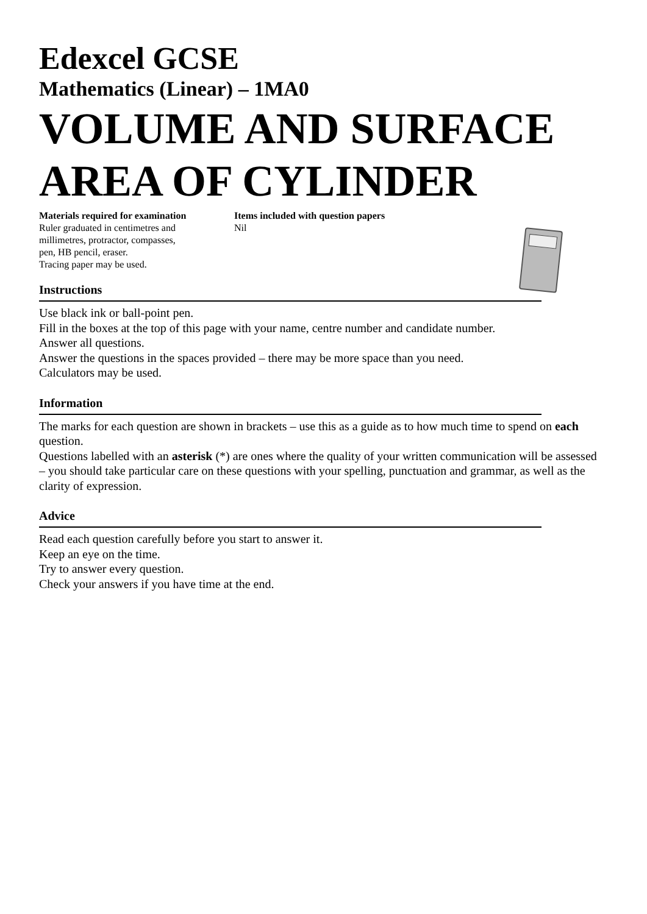Edexcel GCSE
Mathematics (Linear) – 1MA0
VOLUME AND SURFACE AREA OF CYLINDER
Materials required for examination
Ruler graduated in centimetres and
millimetres, protractor, compasses,
pen, HB pencil, eraser.
Tracing paper may be used.
Items included with question papers
Nil
Instructions
Use black ink or ball-point pen.
Fill in the boxes at the top of this page with your name, centre number and candidate number.
Answer all questions.
Answer the questions in the spaces provided – there may be more space than you need.
Calculators may be used.
Information
The marks for each question are shown in brackets – use this as a guide as to how much time to spend on each question.
Questions labelled with an asterisk (*) are ones where the quality of your written communication will be assessed – you should take particular care on these questions with your spelling, punctuation and grammar, as well as the clarity of expression.
Advice
Read each question carefully before you start to answer it.
Keep an eye on the time.
Try to answer every question.
Check your answers if you have time at the end.